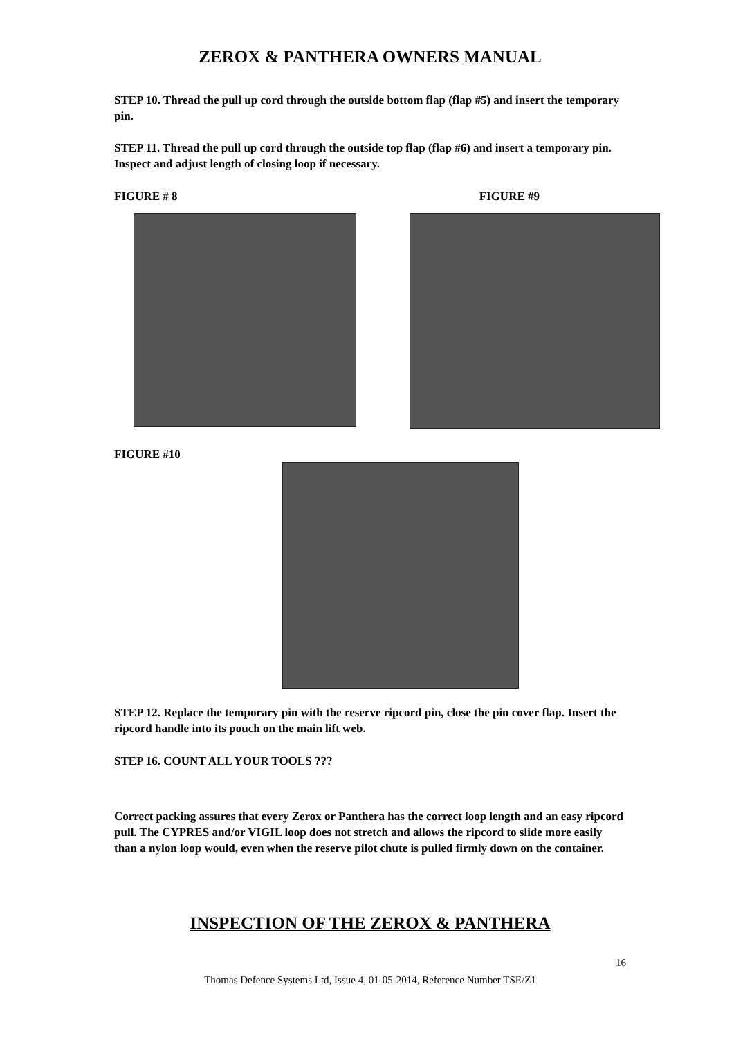ZEROX & PANTHERA OWNERS MANUAL
STEP 10. Thread the pull up cord through the outside bottom flap (flap #5) and insert the temporary pin.
STEP 11. Thread the pull up cord through the outside top flap (flap #6) and insert a temporary pin. Inspect and adjust length of closing loop if necessary.
FIGURE # 8 FIGURE #9
FIGURE #10
STEP 12. Replace the temporary pin with the reserve ripcord pin, close the pin cover flap. Insert the ripcord handle into its pouch on the main lift web.
STEP 16. COUNT ALL YOUR TOOLS ???
Correct packing assures that every Zerox or Panthera has the correct loop length and an easy ripcord pull. The CYPRES and/or VIGIL loop does not stretch and allows the ripcord to slide more easily than a nylon loop would, even when the reserve pilot chute is pulled firmly down on the container.
INSPECTION OF THE ZEROX & PANTHERA
16
Thomas Defence Systems Ltd, Issue 4, 01-05-2014, Reference Number TSE/Z1